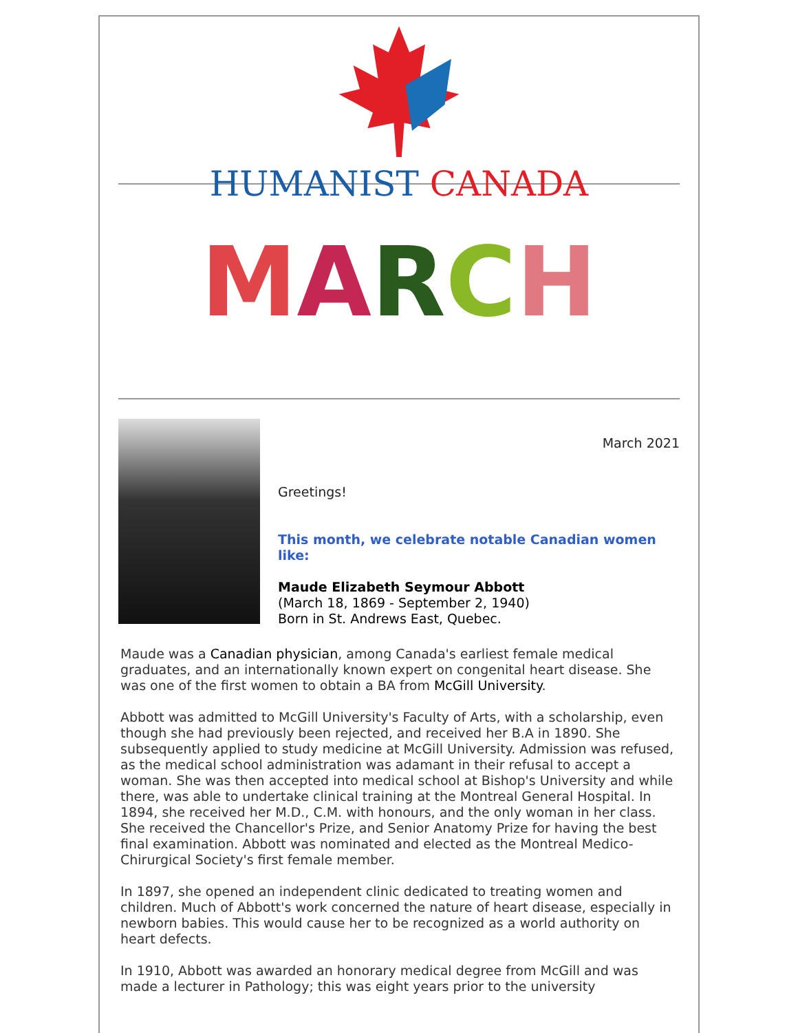HUMANIST CANADA
MARCH
March 2021
Greetings!
This month, we celebrate notable Canadian women like:
Maude Elizabeth Seymour Abbott
(March 18, 1869 - September 2, 1940)
Born in St. Andrews East, Quebec.
Maude was a Canadian physician, among Canada's earliest female medical graduates, and an internationally known expert on congenital heart disease. She was one of the first women to obtain a BA from McGill University.
Abbott was admitted to McGill University's Faculty of Arts, with a scholarship, even though she had previously been rejected, and received her B.A in 1890. She subsequently applied to study medicine at McGill University. Admission was refused, as the medical school administration was adamant in their refusal to accept a woman. She was then accepted into medical school at Bishop's University and while there, was able to undertake clinical training at the Montreal General Hospital. In 1894, she received her M.D., C.M. with honours, and the only woman in her class. She received the Chancellor's Prize, and Senior Anatomy Prize for having the best final examination. Abbott was nominated and elected as the Montreal Medico-Chirurgical Society's first female member.
In 1897, she opened an independent clinic dedicated to treating women and children. Much of Abbott's work concerned the nature of heart disease, especially in newborn babies. This would cause her to be recognized as a world authority on heart defects.
In 1910, Abbott was awarded an honorary medical degree from McGill and was made a lecturer in Pathology; this was eight years prior to the university